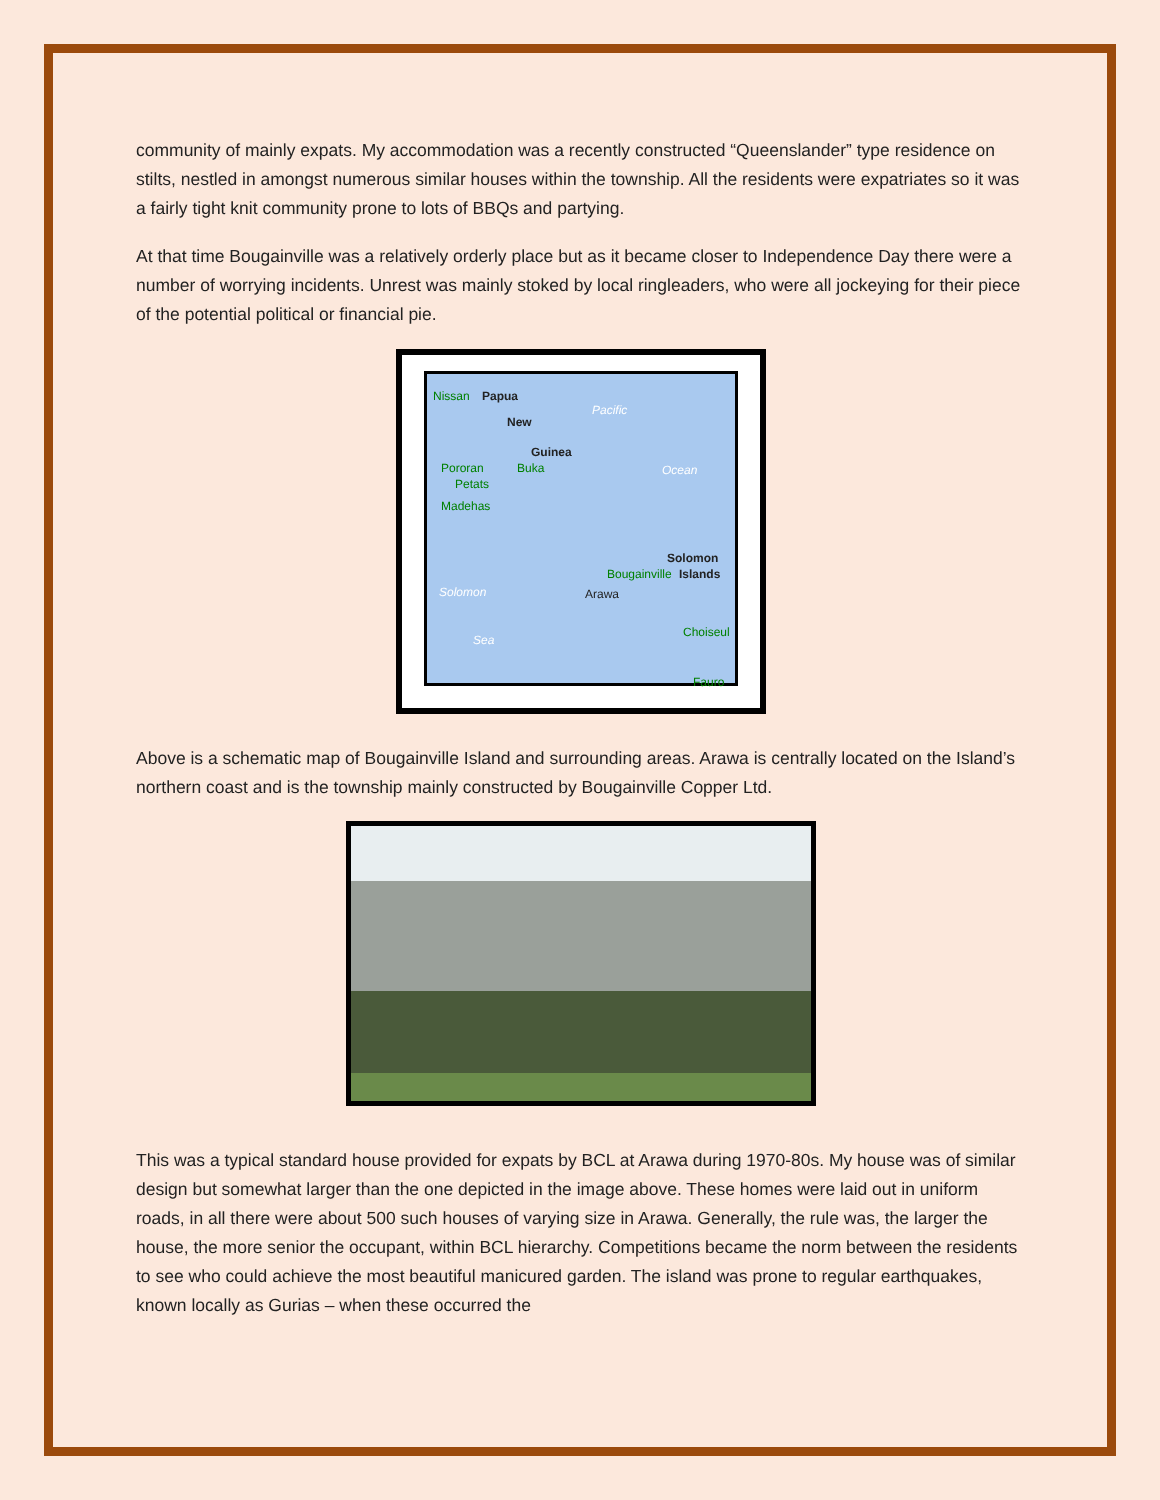community of mainly expats. My accommodation was a recently constructed “Queenslander” type residence on stilts, nestled in amongst numerous similar houses within the township. All the residents were expatriates so it was a fairly tight knit community prone to lots of BBQs and partying.
At that time Bougainville was a relatively orderly place but as it became closer to Independence Day there were a number of worrying incidents. Unrest was mainly stoked by local ringleaders, who were all jockeying for their piece of the potential political or financial pie.
Nissan Papua
New
Guinea
Pacific
Ocean Pororan Buka
Petats
Madehas
Solomon
Bougainville Islands
Solomon Arawa
Sea
Choiseul
Fauro
Above is a schematic map of Bougainville Island and surrounding areas. Arawa is centrally located on the Island’s northern coast and is the township mainly constructed by Bougainville Copper Ltd.
This was a typical standard house provided for expats by BCL at Arawa during 1970-80s. My house was of similar design but somewhat larger than the one depicted in the image above. These homes were laid out in uniform roads, in all there were about 500 such houses of varying size in Arawa. Generally, the rule was, the larger the house, the more senior the occupant, within BCL hierarchy. Competitions became the norm between the residents to see who could achieve the most beautiful manicured garden. The island was prone to regular earthquakes, known locally as Gurias – when these occurred the